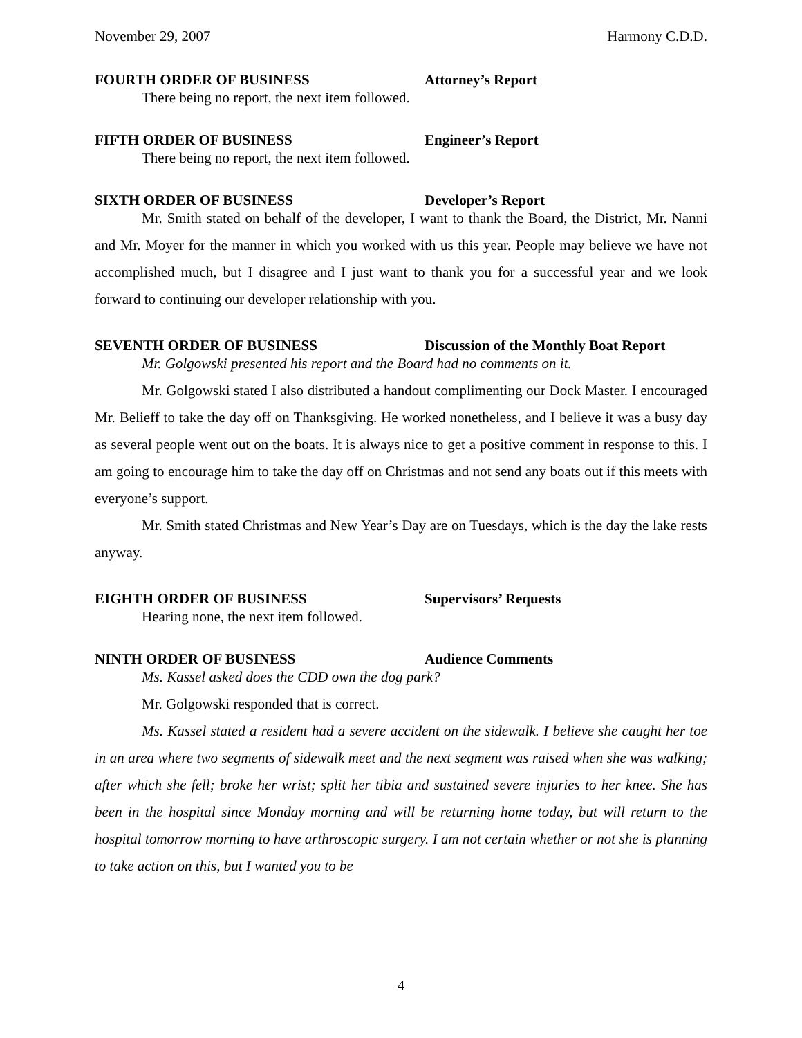November 29, 2007 Harmony C.D.D.
FOURTH ORDER OF BUSINESS Attorney’s Report
There being no report, the next item followed.
FIFTH ORDER OF BUSINESS Engineer’s Report
There being no report, the next item followed.
SIXTH ORDER OF BUSINESS Developer’s Report
Mr. Smith stated on behalf of the developer, I want to thank the Board, the District, Mr. Nanni and Mr. Moyer for the manner in which you worked with us this year. People may believe we have not accomplished much, but I disagree and I just want to thank you for a successful year and we look forward to continuing our developer relationship with you.
SEVENTH ORDER OF BUSINESS Discussion of the Monthly Boat Report
Mr. Golgowski presented his report and the Board had no comments on it.
Mr. Golgowski stated I also distributed a handout complimenting our Dock Master. I encouraged Mr. Belieff to take the day off on Thanksgiving. He worked nonetheless, and I believe it was a busy day as several people went out on the boats. It is always nice to get a positive comment in response to this. I am going to encourage him to take the day off on Christmas and not send any boats out if this meets with everyone’s support.
Mr. Smith stated Christmas and New Year’s Day are on Tuesdays, which is the day the lake rests anyway.
EIGHTH ORDER OF BUSINESS Supervisors’ Requests
Hearing none, the next item followed.
NINTH ORDER OF BUSINESS Audience Comments
Ms. Kassel asked does the CDD own the dog park?
Mr. Golgowski responded that is correct.
Ms. Kassel stated a resident had a severe accident on the sidewalk. I believe she caught her toe in an area where two segments of sidewalk meet and the next segment was raised when she was walking; after which she fell; broke her wrist; split her tibia and sustained severe injuries to her knee. She has been in the hospital since Monday morning and will be returning home today, but will return to the hospital tomorrow morning to have arthroscopic surgery. I am not certain whether or not she is planning to take action on this, but I wanted you to be
4